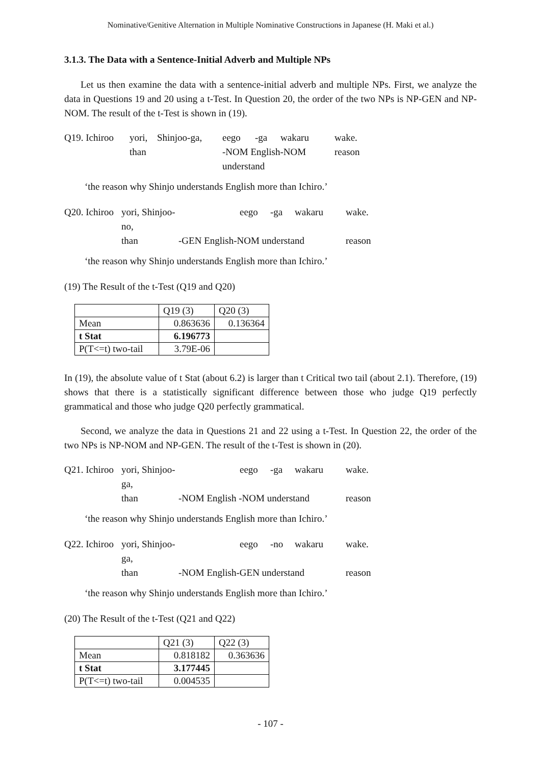Nominative/Genitive Alternation in Multiple Nominative Constructions in Japanese (H. Maki et al.)
3.1.3. The Data with a Sentence-Initial Adverb and Multiple NPs
Let us then examine the data with a sentence-initial adverb and multiple NPs. First, we analyze the data in Questions 19 and 20 using a t-Test. In Question 20, the order of the two NPs is NP-GEN and NP-NOM. The result of the t-Test is shown in (19).
Q19. Ichiroo yori, Shinjoo-ga, eego -ga wakaru wake. than -NOM English-NOM understand reason
‘the reason why Shinjo understands English more than Ichiro.’
Q20. Ichiroo yori, Shinjoo-no, eego -ga wakaru wake. than -GEN English-NOM understand reason
‘the reason why Shinjo understands English more than Ichiro.’
(19) The Result of the t-Test (Q19 and Q20)
| | Q19 (3) | Q20 (3) |
| Mean | 0.863636 | 0.136364 |
| t Stat | 6.196773 | |
| P(T<=t) two-tail | 3.79E-06 | |
In (19), the absolute value of t Stat (about 6.2) is larger than t Critical two tail (about 2.1). Therefore, (19) shows that there is a statistically significant difference between those who judge Q19 perfectly grammatical and those who judge Q20 perfectly grammatical.
Second, we analyze the data in Questions 21 and 22 using a t-Test. In Question 22, the order of the two NPs is NP-NOM and NP-GEN. The result of the t-Test is shown in (20).
Q21. Ichiroo yori, Shinjoo-ga, eego -ga wakaru wake. than -NOM English -NOM understand reason
‘the reason why Shinjo understands English more than Ichiro.’
Q22. Ichiroo yori, Shinjoo-ga, eego -no wakaru wake. than -NOM English-GEN understand reason
‘the reason why Shinjo understands English more than Ichiro.’
(20) The Result of the t-Test (Q21 and Q22)
| | Q21 (3) | Q22 (3) |
| Mean | 0.818182 | 0.363636 |
| t Stat | 3.177445 | |
| P(T<=t) two-tail | 0.004535 | |
- 107 -